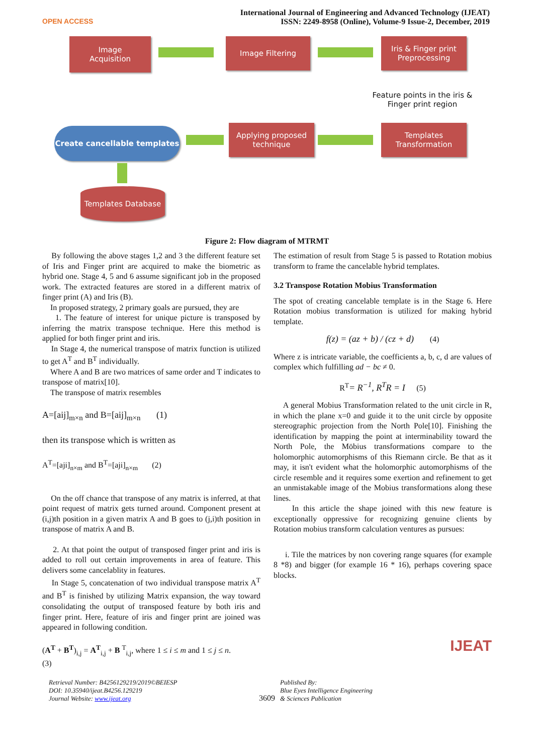OPEN ACCESS
International Journal of Engineering and Advanced Technology (IJEAT)
ISSN: 2249-8958 (Online), Volume-9 Issue-2, December, 2019
Image
Acquisition
Image Filtering
Iris & Finger print Preprocessing
Feature points in the iris & Finger print region
Templates Transformation
Applying proposed technique
Create cancellable templates
Templates Database
Figure 2: Flow diagram of MTRMT
By following the above stages 1,2 and 3 the different feature set of Iris and Finger print are acquired to make the biometric as hybrid one. Stage 4, 5 and 6 assume significant job in the proposed work. The extracted features are stored in a different matrix of finger print (A) and Iris (B).
In proposed strategy, 2 primary goals are pursued, they are
1. The feature of interest for unique picture is transposed by inferring the matrix transpose technique. Here this method is applied for both finger print and iris.
In Stage 4, the numerical transpose of matrix function is utilized to get A<sup>T</sup> and B<sup>T</sup> individually.
Where A and B are two matrices of same order and T indicates to transpose of matrix[10].
The transpose of matrix resembles
A=[aij]<sub>m×n</sub> and B=[aij]<sub>m×n</sub> (1)
then its transpose which is written as
A<sup>T</sup>=[aji]<sub>n×m</sub> and B<sup>T</sup>=[aji]<sub>n×m</sub> (2)
On the off chance that transpose of any matrix is inferred, at that point request of matrix gets turned around. Component present at (i,j)th position in a given matrix A and B goes to (j,i)th position in transpose of matrix A and B.
2. At that point the output of transposed finger print and iris is added to roll out certain improvements in area of feature. This delivers some cancelablity in features.
In Stage 5, concatenation of two individual transpose matrix A<sup>T</sup> and B<sup>T</sup> is finished by utilizing Matrix expansion, the way toward consolidating the output of transposed feature by both iris and finger print. Here, feature of iris and finger print are joined was appeared in following condition.
(A<sup>T</sup> + B<sup>T</sup>)<sub>i,j</sub> = A<sup>T</sup><sub>i,j</sub> + B <sup>T</sup><sub>i,j</sub>, where 1 ≤ i ≤ m and 1 ≤ j ≤ n.
(3)
The estimation of result from Stage 5 is passed to Rotation mobius transform to frame the cancelable hybrid templates.
3.2 Transpose Rotation Mobius Transformation
The spot of creating cancelable template is in the Stage 6. Here Rotation mobius transformation is utilized for making hybrid template.
f(z) = (az + b) / (cz + d) (4)
Where z is intricate variable, the coefficients a, b, c, d are values of complex which fulfilling ad − bc ≠ 0.
R<sup>T</sup>= R<sup>−1</sup>, R<sup>T</sup>R = I (5)
A general Mobius Transformation related to the unit circle in R, in which the plane x=0 and guide it to the unit circle by opposite stereographic projection from the North Pole[10]. Finishing the identification by mapping the point at interminability toward the North Pole, the Möbius transformations compare to the holomorphic automorphisms of this Riemann circle. Be that as it may, it isn't evident what the holomorphic automorphisms of the circle resemble and it requires some exertion and refinement to get an unmistakable image of the Mobius transformations along these lines.
In this article the shape joined with this new feature is exceptionally oppressive for recognizing genuine clients by Rotation mobius transform calculation ventures as pursues:
i. Tile the matrices by non covering range squares (for example 8 *8) and bigger (for example 16 * 16), perhaps covering space blocks.
IJEAT
Retrieval Number: B4256129219/2019©BEIESP
DOI: 10.35940/ijeat.B4256.129219
Journal Website: www.ijeat.org
3609
Published By:
Blue Eyes Intelligence Engineering
& Sciences Publication